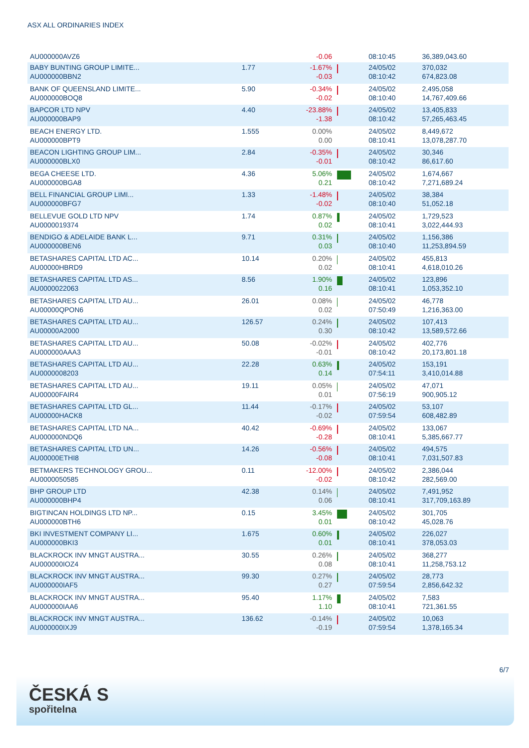ASX ALL ORDINARIES INDEX
| AU000000AVZ6 | | -0.06 | | 08:10:45 | 36,389,043.60 |
| BABY BUNTING GROUP LIMITE... AU000000BBN2 | 1.77 | -1.67% -0.03 | | 24/05/02 08:10:42 | 370,032 674,823.08 |
| BANK OF QUEENSLAND LIMITE... AU000000BOQ8 | 5.90 | -0.34% -0.02 | | 24/05/02 08:10:40 | 2,495,058 14,767,409.66 |
| BAPCOR LTD NPV AU000000BAP9 | 4.40 | -23.88% -1.38 | | 24/05/02 08:10:42 | 13,405,833 57,265,463.45 |
| BEACH ENERGY LTD. AU000000BPT9 | 1.555 | 0.00% 0.00 | | 24/05/02 08:10:41 | 8,449,672 13,078,287.70 |
| BEACON LIGHTING GROUP LIM... AU000000BLX0 | 2.84 | -0.35% -0.01 | | 24/05/02 08:10:42 | 30,346 86,617.60 |
| BEGA CHEESE LTD. AU000000BGA8 | 4.36 | 5.06% 0.21 | | 24/05/02 08:10:42 | 1,674,667 7,271,689.24 |
| BELL FINANCIAL GROUP LIMI... AU000000BFG7 | 1.33 | -1.48% -0.02 | | 24/05/02 08:10:40 | 38,384 51,052.18 |
| BELLEVUE GOLD LTD NPV AU0000019374 | 1.74 | 0.87% 0.02 | | 24/05/02 08:10:41 | 1,729,523 3,022,444.93 |
| BENDIGO & ADELAIDE BANK L... AU000000BEN6 | 9.71 | 0.31% 0.03 | | 24/05/02 08:10:40 | 1,156,386 11,253,894.59 |
| BETASHARES CAPITAL LTD AC... AU00000HBRD9 | 10.14 | 0.20% 0.02 | | 24/05/02 08:10:41 | 455,813 4,618,010.26 |
| BETASHARES CAPITAL LTD AS... AU0000022063 | 8.56 | 1.90% 0.16 | | 24/05/02 08:10:41 | 123,896 1,053,352.10 |
| BETASHARES CAPITAL LTD AU... AU00000QPON6 | 26.01 | 0.08% 0.02 | | 24/05/02 07:50:49 | 46,778 1,216,363.00 |
| BETASHARES CAPITAL LTD AU... AU00000A2000 | 126.57 | 0.24% 0.30 | | 24/05/02 08:10:42 | 107,413 13,589,572.66 |
| BETASHARES CAPITAL LTD AU... AU000000AAA3 | 50.08 | -0.02% -0.01 | | 24/05/02 08:10:42 | 402,776 20,173,801.18 |
| BETASHARES CAPITAL LTD AU... AU0000008203 | 22.28 | 0.63% 0.14 | | 24/05/02 07:54:11 | 153,191 3,410,014.88 |
| BETASHARES CAPITAL LTD AU... AU00000FAIR4 | 19.11 | 0.05% 0.01 | | 24/05/02 07:56:19 | 47,071 900,905.12 |
| BETASHARES CAPITAL LTD GL... AU00000HACK8 | 11.44 | -0.17% -0.02 | | 24/05/02 07:59:54 | 53,107 608,482.89 |
| BETASHARES CAPITAL LTD NA... AU000000NDQ6 | 40.42 | -0.69% -0.28 | | 24/05/02 08:10:41 | 133,067 5,385,667.77 |
| BETASHARES CAPITAL LTD UN... AU00000ETHI8 | 14.26 | -0.56% -0.08 | | 24/05/02 08:10:41 | 494,575 7,031,507.83 |
| BETMAKERS TECHNOLOGY GROU... AU0000050585 | 0.11 | -12.00% -0.02 | | 24/05/02 08:10:42 | 2,386,044 282,569.00 |
| BHP GROUP LTD AU000000BHP4 | 42.38 | 0.14% 0.06 | | 24/05/02 08:10:41 | 7,491,952 317,709,163.89 |
| BIGTINCAN HOLDINGS LTD NP... AU000000BTH6 | 0.15 | 3.45% 0.01 | | 24/05/02 08:10:42 | 301,705 45,028.76 |
| BKI INVESTMENT COMPANY LI... AU000000BKI3 | 1.675 | 0.60% 0.01 | | 24/05/02 08:10:41 | 226,027 378,053.03 |
| BLACKROCK INV MNGT AUSTRA... AU000000IOZ4 | 30.55 | 0.26% 0.08 | | 24/05/02 08:10:41 | 368,277 11,258,753.12 |
| BLACKROCK INV MNGT AUSTRA... AU000000IAF5 | 99.30 | 0.27% 0.27 | | 24/05/02 07:59:54 | 28,773 2,856,642.32 |
| BLACKROCK INV MNGT AUSTRA... AU000000IAA6 | 95.40 | 1.17% 1.10 | | 24/05/02 08:10:41 | 7,583 721,361.55 |
| BLACKROCK INV MNGT AUSTRA... AU000000IXJ9 | 136.62 | -0.14% -0.19 | | 24/05/02 07:59:54 | 10,063 1,378,165.34 |
6/7
ČESKÁ S
spořitelna